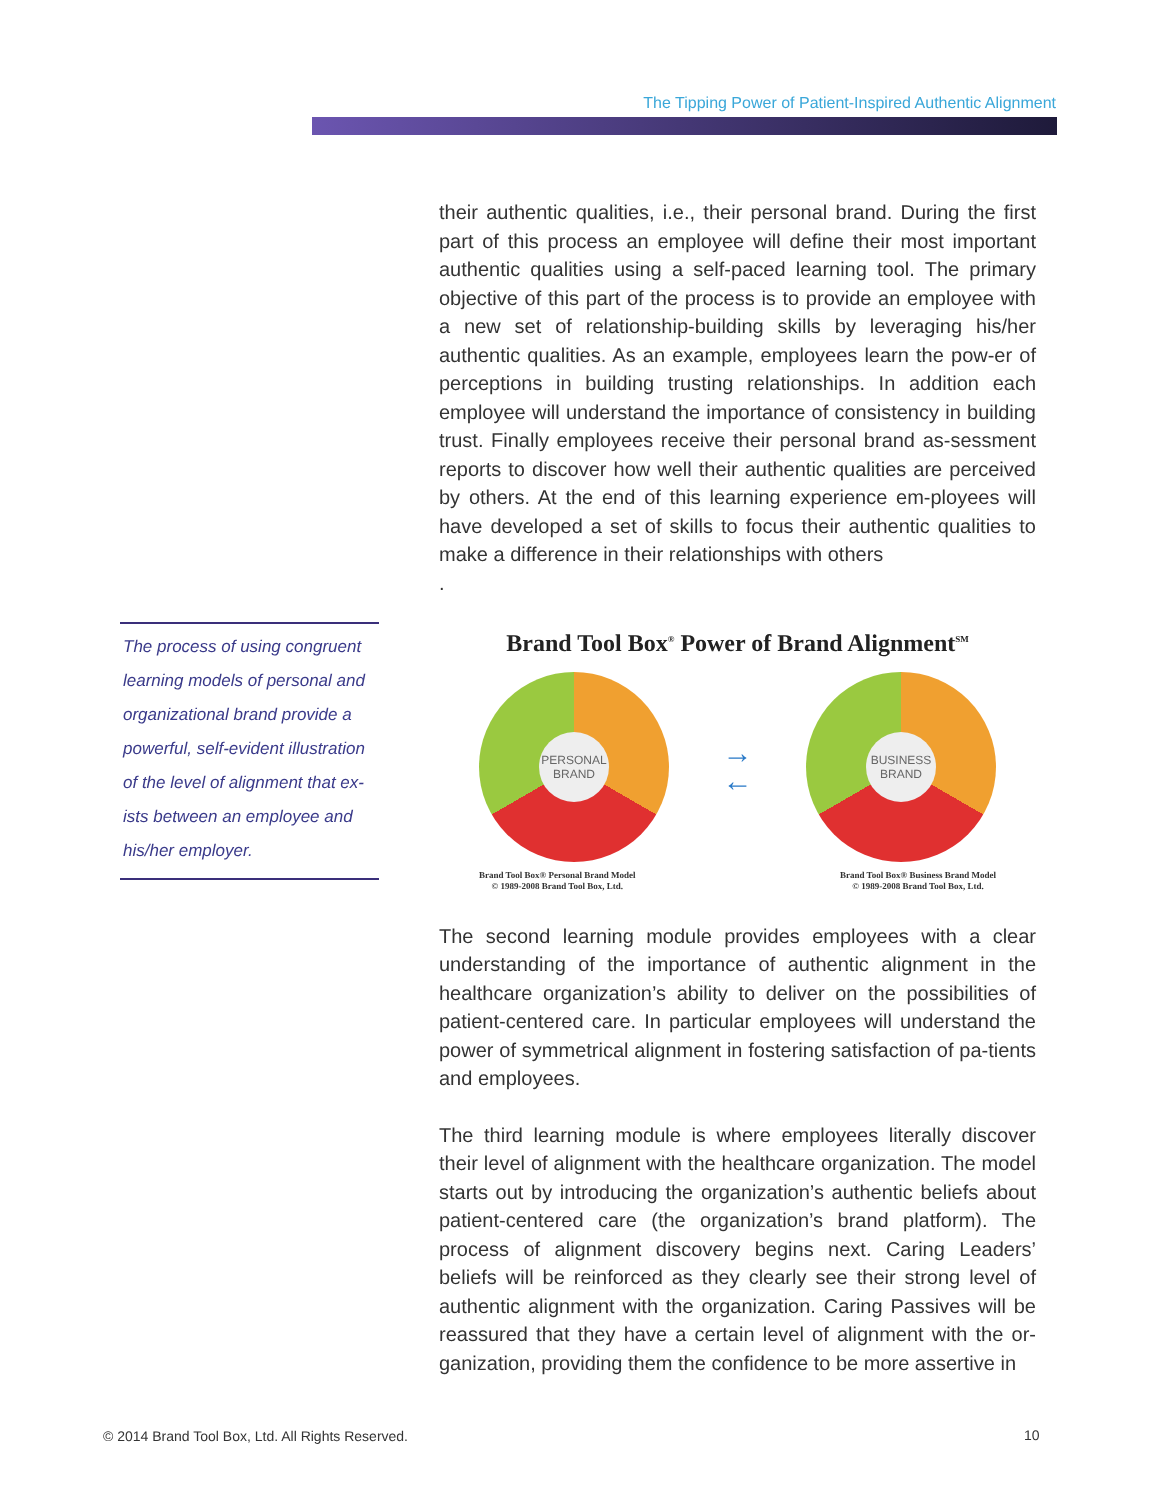The Tipping Power of Patient-Inspired Authentic Alignment
The process of using congruent learning models of personal and organizational brand provide a powerful, self-evident illustration of the level of alignment that ex-ists between an employee and his/her employer.
their authentic qualities, i.e., their personal brand. During the first part of this process an employee will define their most important authentic qualities using a self-paced learning tool. The primary objective of this part of the process is to provide an employee with a new set of relationship-building skills by leveraging his/her authentic qualities. As an example, employees learn the pow-er of perceptions in building trusting relationships. In addition each employee will understand the importance of consistency in building trust. Finally employees receive their personal brand as-sessment reports to discover how well their authentic qualities are perceived by others. At the end of this learning experience em-ployees will have developed a set of skills to focus their authentic qualities to make a difference in their relationships with others
.
Brand Tool Box<sup>®</sup> Power of Brand Alignment<sup>SM</sup>
PERSONAL
BRAND
→
←
BUSINESS
BRAND
Brand Tool Box® Personal Brand Model
© 1989-2008 Brand Tool Box, Ltd. Brand Tool Box® Business Brand Model
© 1989-2008 Brand Tool Box, Ltd.
The second learning module provides employees with a clear understanding of the importance of authentic alignment in the healthcare organization’s ability to deliver on the possibilities of patient-centered care. In particular employees will understand the power of symmetrical alignment in fostering satisfaction of pa-tients and employees.
The third learning module is where employees literally discover their level of alignment with the healthcare organization. The model starts out by introducing the organization’s authentic beliefs about patient-centered care (the organization’s brand platform). The process of alignment discovery begins next. Caring Leaders’ beliefs will be reinforced as they clearly see their strong level of authentic alignment with the organization. Caring Passives will be reassured that they have a certain level of alignment with the or-ganization, providing them the confidence to be more assertive in
© 2014 Brand Tool Box, Ltd. All Rights Reserved.
10